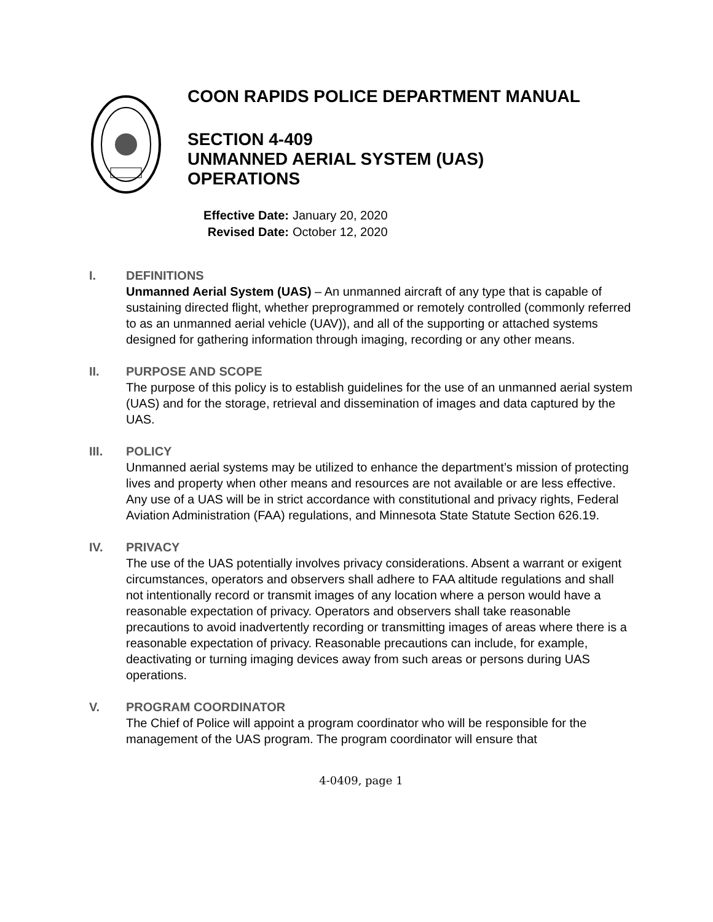COON RAPIDS POLICE DEPARTMENT MANUAL
SECTION 4-409
UNMANNED AERIAL SYSTEM (UAS)
OPERATIONS
Effective Date: January 20, 2020
Revised Date: October 12, 2020
I. DEFINITIONS
Unmanned Aerial System (UAS) – An unmanned aircraft of any type that is capable of sustaining directed flight, whether preprogrammed or remotely controlled (commonly referred to as an unmanned aerial vehicle (UAV)), and all of the supporting or attached systems designed for gathering information through imaging, recording or any other means.
II. PURPOSE AND SCOPE
The purpose of this policy is to establish guidelines for the use of an unmanned aerial system (UAS) and for the storage, retrieval and dissemination of images and data captured by the UAS.
III. POLICY
Unmanned aerial systems may be utilized to enhance the department’s mission of protecting lives and property when other means and resources are not available or are less effective. Any use of a UAS will be in strict accordance with constitutional and privacy rights, Federal Aviation Administration (FAA) regulations, and Minnesota State Statute Section 626.19.
IV. PRIVACY
The use of the UAS potentially involves privacy considerations. Absent a warrant or exigent circumstances, operators and observers shall adhere to FAA altitude regulations and shall not intentionally record or transmit images of any location where a person would have a reasonable expectation of privacy. Operators and observers shall take reasonable precautions to avoid inadvertently recording or transmitting images of areas where there is a reasonable expectation of privacy. Reasonable precautions can include, for example, deactivating or turning imaging devices away from such areas or persons during UAS operations.
V. PROGRAM COORDINATOR
The Chief of Police will appoint a program coordinator who will be responsible for the management of the UAS program. The program coordinator will ensure that
4-0409, page 1